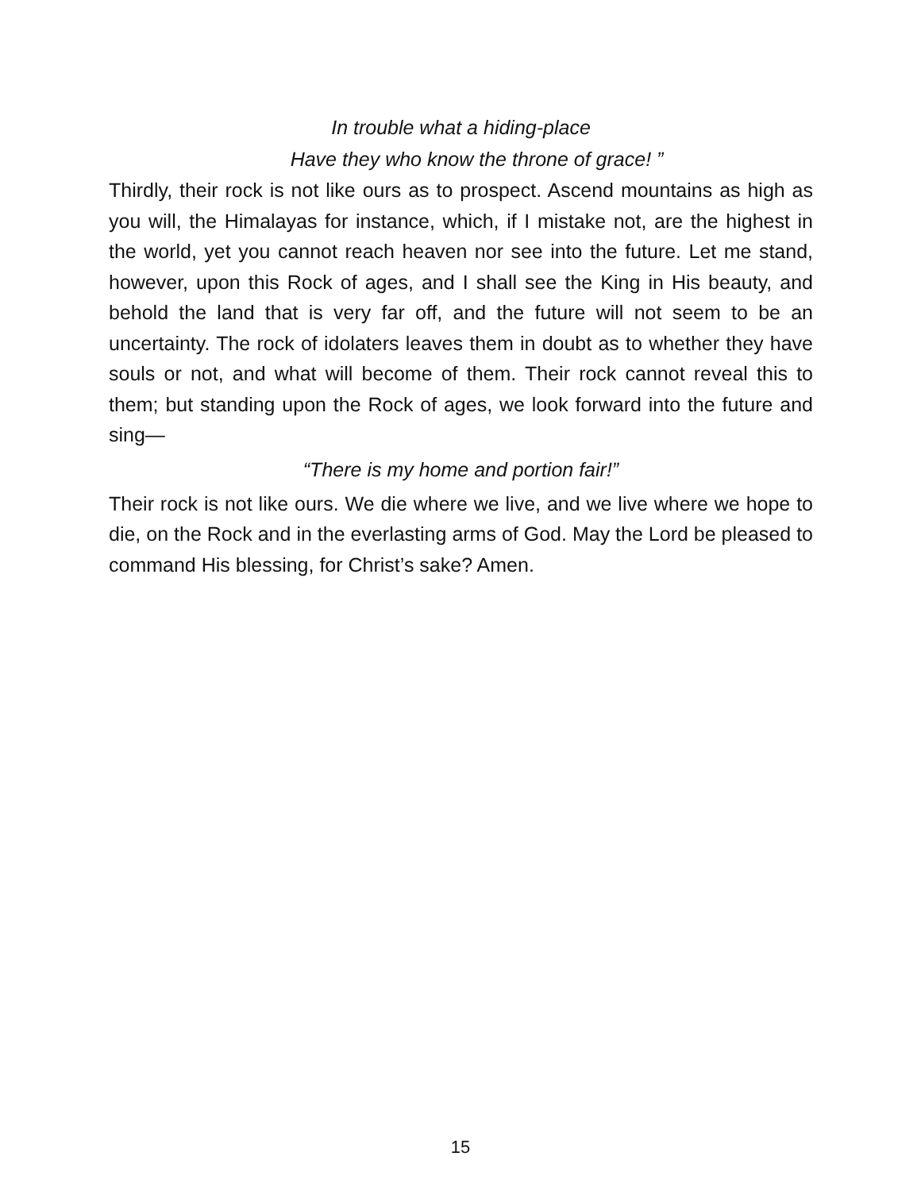In trouble what a hiding-place
Have they who know the throne of grace! ”
Thirdly, their rock is not like ours as to prospect. Ascend mountains as high as you will, the Himalayas for instance, which, if I mistake not, are the highest in the world, yet you cannot reach heaven nor see into the future. Let me stand, however, upon this Rock of ages, and I shall see the King in His beauty, and behold the land that is very far off, and the future will not seem to be an uncertainty. The rock of idolaters leaves them in doubt as to whether they have souls or not, and what will become of them. Their rock cannot reveal this to them; but standing upon the Rock of ages, we look forward into the future and sing—
“There is my home and portion fair!”
Their rock is not like ours. We die where we live, and we live where we hope to die, on the Rock and in the everlasting arms of God. May the Lord be pleased to command His blessing, for Christ’s sake? Amen.
15